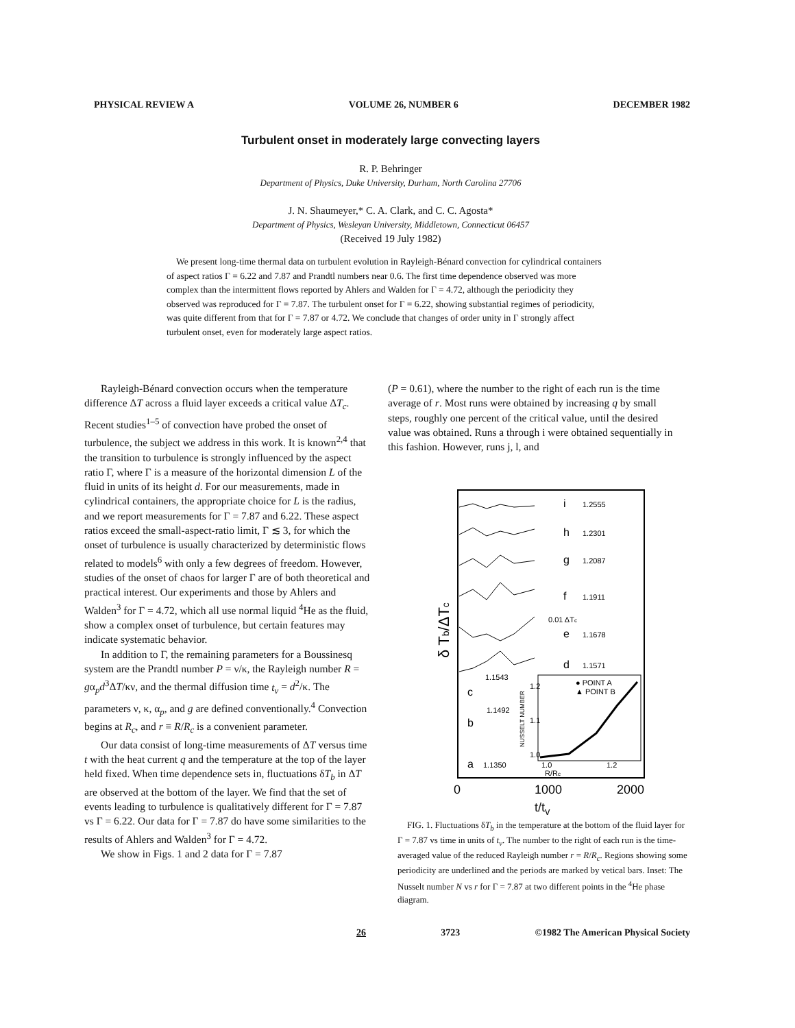PHYSICAL REVIEW A VOLUME 26, NUMBER 6 DECEMBER 1982
Turbulent onset in moderately large convecting layers
R. P. Behringer
Department of Physics, Duke University, Durham, North Carolina 27706
J. N. Shaumeyer,* C. A. Clark, and C. C. Agosta*
Department of Physics, Wesleyan University, Middletown, Connecticut 06457
(Received 19 July 1982)
We present long-time thermal data on turbulent evolution in Rayleigh-Bénard convection for cylindrical containers of aspect ratios Γ = 6.22 and 7.87 and Prandtl numbers near 0.6. The first time dependence observed was more complex than the intermittent flows reported by Ahlers and Walden for Γ = 4.72, although the periodicity they observed was reproduced for Γ = 7.87. The turbulent onset for Γ = 6.22, showing substantial regimes of periodicity, was quite different from that for Γ = 7.87 or 4.72. We conclude that changes of order unity in Γ strongly affect turbulent onset, even for moderately large aspect ratios.
Rayleigh-Bénard convection occurs when the temperature difference ΔT across a fluid layer exceeds a critical value ΔT<sub>c</sub>. Recent studies<sup>1–5</sup> of convection have probed the onset of turbulence, the subject we address in this work. It is known<sup>2,4</sup> that the transition to turbulence is strongly influenced by the aspect ratio Γ, where Γ is a measure of the horizontal dimension L of the fluid in units of its height d. For our measurements, made in cylindrical containers, the appropriate choice for L is the radius, and we report measurements for Γ = 7.87 and 6.22. These aspect ratios exceed the small-aspect-ratio limit, Γ ≲ 3, for which the onset of turbulence is usually characterized by deterministic flows related to models<sup>6</sup> with only a few degrees of freedom. However, studies of the onset of chaos for larger Γ are of both theoretical and practical interest. Our experiments and those by Ahlers and Walden<sup>3</sup> for Γ = 4.72, which all use normal liquid <sup>4</sup>He as the fluid, show a complex onset of turbulence, but certain features may indicate systematic behavior.
In addition to Γ, the remaining parameters for a Boussinesq system are the Prandtl number P = ν/κ, the Rayleigh number R = gα<sub>p</sub>d<sup>3</sup>ΔT/κν, and the thermal diffusion time t<sub>v</sub> = d<sup>2</sup>/κ. The parameters ν, κ, α<sub>p</sub>, and g are defined conventionally.<sup>4</sup> Convection begins at R<sub>c</sub>, and r ≡ R/R<sub>c</sub> is a convenient parameter.
Our data consist of long-time measurements of ΔT versus time t with the heat current q and the temperature at the top of the layer held fixed. When time dependence sets in, fluctuations δT<sub>b</sub> in ΔT are observed at the bottom of the layer. We find that the set of events leading to turbulence is qualitatively different for Γ = 7.87 vs Γ = 6.22. Our data for Γ = 7.87 do have some similarities to the results of Ahlers and Walden<sup>3</sup> for Γ = 4.72.
We show in Figs. 1 and 2 data for Γ = 7.87
(P = 0.61), where the number to the right of each run is the time average of r. Most runs were obtained by increasing q by small steps, roughly one percent of the critical value, until the desired value was obtained. Runs a through i were obtained sequentially in this fashion. However, runs j, l, and
i
1.2555
h
1.2301
g
1.2087
f
1.1911
0.01 ΔTc
e
1.1678
d
1.1571
1.1543
c
1.1492
b
a
1.1350
● POINT A
▲ POINT B
1.2
1.1
1.0
1.0
1.2
R/Rc
NUSSELT NUMBER
δ Tb/ΔTc
0
1000
2000
t/t<sub>v</sub>
FIG. 1. Fluctuations δT<sub>b</sub> in the temperature at the bottom of the fluid layer for Γ = 7.87 vs time in units of t<sub>v</sub>. The number to the right of each run is the time-averaged value of the reduced Rayleigh number r = R/R<sub>c</sub>. Regions showing some periodicity are underlined and the periods are marked by vetical bars. Inset: The Nusselt number N vs r for Γ = 7.87 at two different points in the <sup>4</sup>He phase diagram.
26 3723 ©1982 The American Physical Society